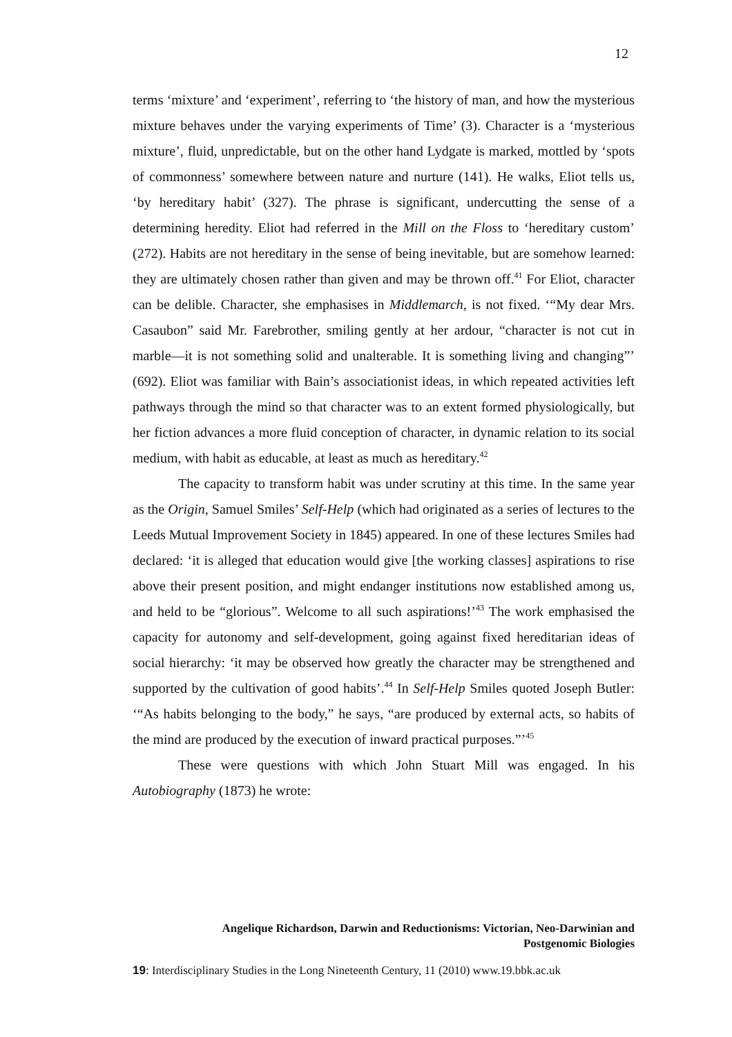12
terms ‘mixture’ and ‘experiment’, referring to ‘the history of man, and how the mysterious mixture behaves under the varying experiments of Time’ (3). Character is a ‘mysterious mixture’, fluid, unpredictable, but on the other hand Lydgate is marked, mottled by ‘spots of commonness’ somewhere between nature and nurture (141). He walks, Eliot tells us, ‘by hereditary habit’ (327). The phrase is significant, undercutting the sense of a determining heredity. Eliot had referred in the Mill on the Floss to ‘hereditary custom’ (272). Habits are not hereditary in the sense of being inevitable, but are somehow learned: they are ultimately chosen rather than given and may be thrown off.<sup>41</sup> For Eliot, character can be delible. Character, she emphasises in Middlemarch, is not fixed. ‘“My dear Mrs. Casaubon” said Mr. Farebrother, smiling gently at her ardour, “character is not cut in marble—it is not something solid and unalterable. It is something living and changing”’ (692). Eliot was familiar with Bain’s associationist ideas, in which repeated activities left pathways through the mind so that character was to an extent formed physiologically, but her fiction advances a more fluid conception of character, in dynamic relation to its social medium, with habit as educable, at least as much as hereditary.<sup>42</sup>
The capacity to transform habit was under scrutiny at this time. In the same year as the Origin, Samuel Smiles’ Self-Help (which had originated as a series of lectures to the Leeds Mutual Improvement Society in 1845) appeared. In one of these lectures Smiles had declared: ‘it is alleged that education would give [the working classes] aspirations to rise above their present position, and might endanger institutions now established among us, and held to be “glorious”. Welcome to all such aspirations!’<sup>43</sup> The work emphasised the capacity for autonomy and self-development, going against fixed hereditarian ideas of social hierarchy: ‘it may be observed how greatly the character may be strengthened and supported by the cultivation of good habits’.<sup>44</sup> In Self-Help Smiles quoted Joseph Butler: ‘“As habits belonging to the body,” he says, “are produced by external acts, so habits of the mind are produced by the execution of inward practical purposes.”’<sup>45</sup>
These were questions with which John Stuart Mill was engaged. In his Autobiography (1873) he wrote:
Angelique Richardson, Darwin and Reductionisms: Victorian, Neo-Darwinian and
Postgenomic Biologies
19: Interdisciplinary Studies in the Long Nineteenth Century, 11 (2010) www.19.bbk.ac.uk